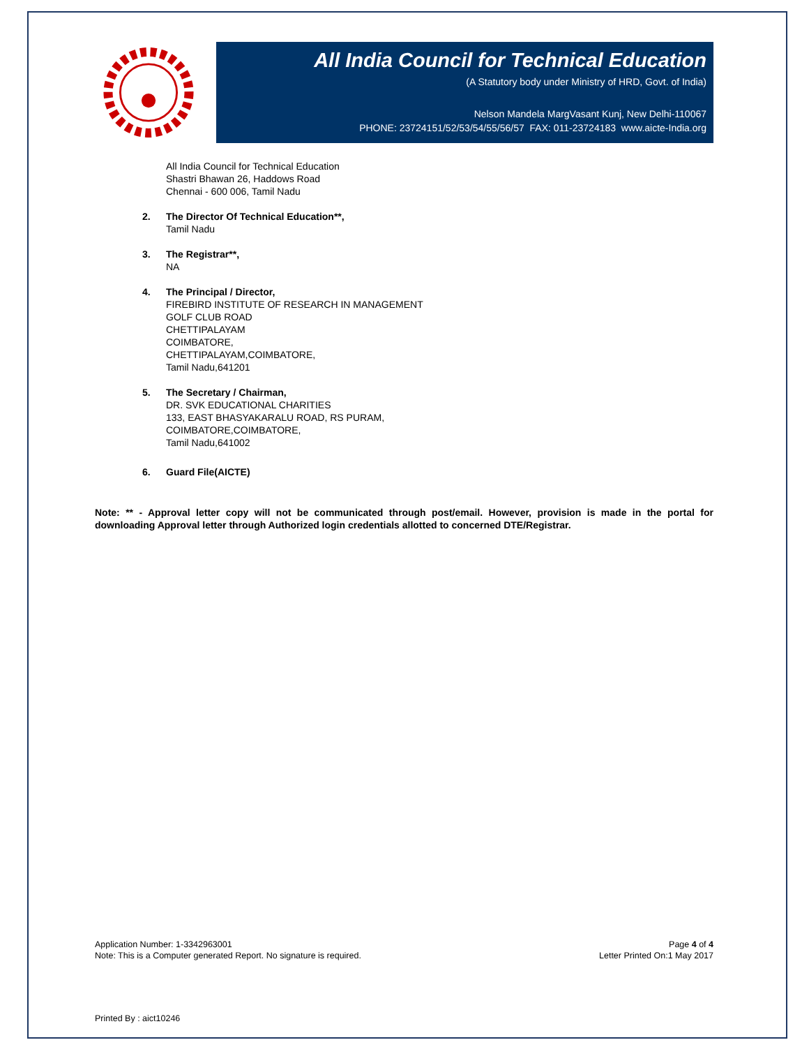All India Council for Technical Education
(A Statutory body under Ministry of HRD, Govt. of India)
Nelson Mandela MargVasant Kunj, New Delhi-110067
PHONE: 23724151/52/53/54/55/56/57 FAX: 011-23724183 www.aicte-India.org
All India Council for Technical Education
Shastri Bhawan 26, Haddows Road
Chennai - 600 006, Tamil Nadu
2. The Director Of Technical Education**,
Tamil Nadu
3. The Registrar**,
NA
4. The Principal / Director,
FIREBIRD INSTITUTE OF RESEARCH IN MANAGEMENT
GOLF CLUB ROAD
CHETTIPALAYAM
COIMBATORE,
CHETTIPALAYAM,COIMBATORE,
Tamil Nadu,641201
5. The Secretary / Chairman,
DR. SVK EDUCATIONAL CHARITIES
133, EAST BHASYAKARALU ROAD, RS PURAM,
COIMBATORE,COIMBATORE,
Tamil Nadu,641002
6. Guard File(AICTE)
Note: ** - Approval letter copy will not be communicated through post/email. However, provision is made in the portal for downloading Approval letter through Authorized login credentials allotted to concerned DTE/Registrar.
Application Number: 1-3342963001
Note: This is a Computer generated Report. No signature is required.
Page 4 of 4
Letter Printed On:1 May 2017
Printed By : aict10246